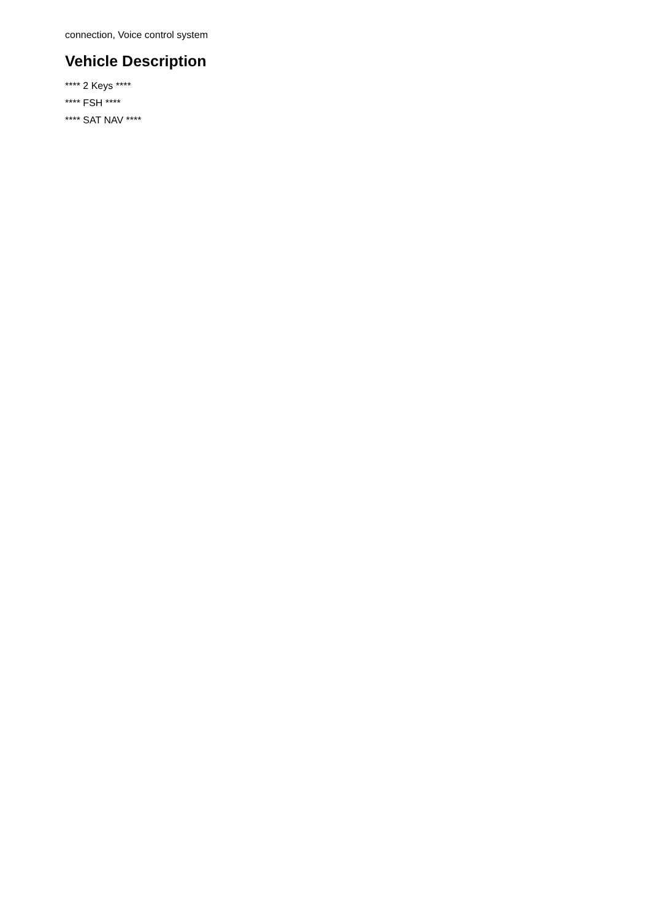connection, Voice control system
Vehicle Description
**** 2 Keys ****
**** FSH ****
**** SAT NAV ****